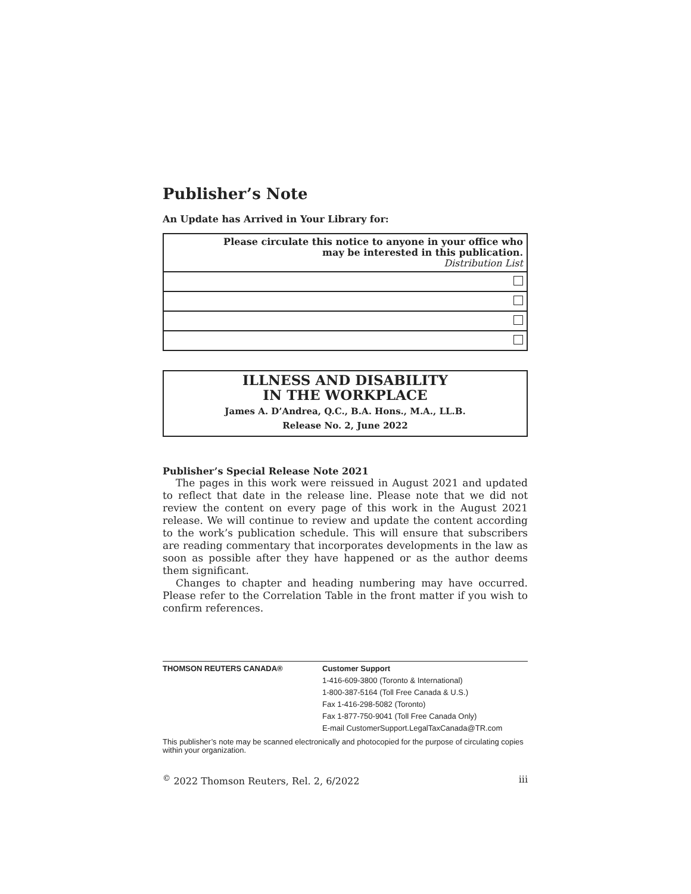Publisher’s Note
An Update has Arrived in Your Library for:
| Please circulate this notice to anyone in your office who may be interested in this publication. Distribution List |
| --- |
ILLNESS AND DISABILITY
IN THE WORKPLACE
James A. D’Andrea, Q.C., B.A. Hons., M.A., LL.B.
Release No. 2, June 2022
Publisher’s Special Release Note 2021
The pages in this work were reissued in August 2021 and updated to reflect that date in the release line. Please note that we did not review the content on every page of this work in the August 2021 release. We will continue to review and update the content according to the work’s publication schedule. This will ensure that subscribers are reading commentary that incorporates developments in the law as soon as possible after they have happened or as the author deems them significant.
Changes to chapter and heading numbering may have occurred. Please refer to the Correlation Table in the front matter if you wish to confirm references.
THOMSON REUTERS CANADA® Customer Support
1-416-609-3800 (Toronto & International)
1-800-387-5164 (Toll Free Canada & U.S.)
Fax 1-416-298-5082 (Toronto)
Fax 1-877-750-9041 (Toll Free Canada Only)
E-mail CustomerSupport.LegalTaxCanada@TR.com
This publisher’s note may be scanned electronically and photocopied for the purpose of circulating copies within your organization.
<sup>©</sup> 2022 Thomson Reuters, Rel. 2, 6/2022 iii